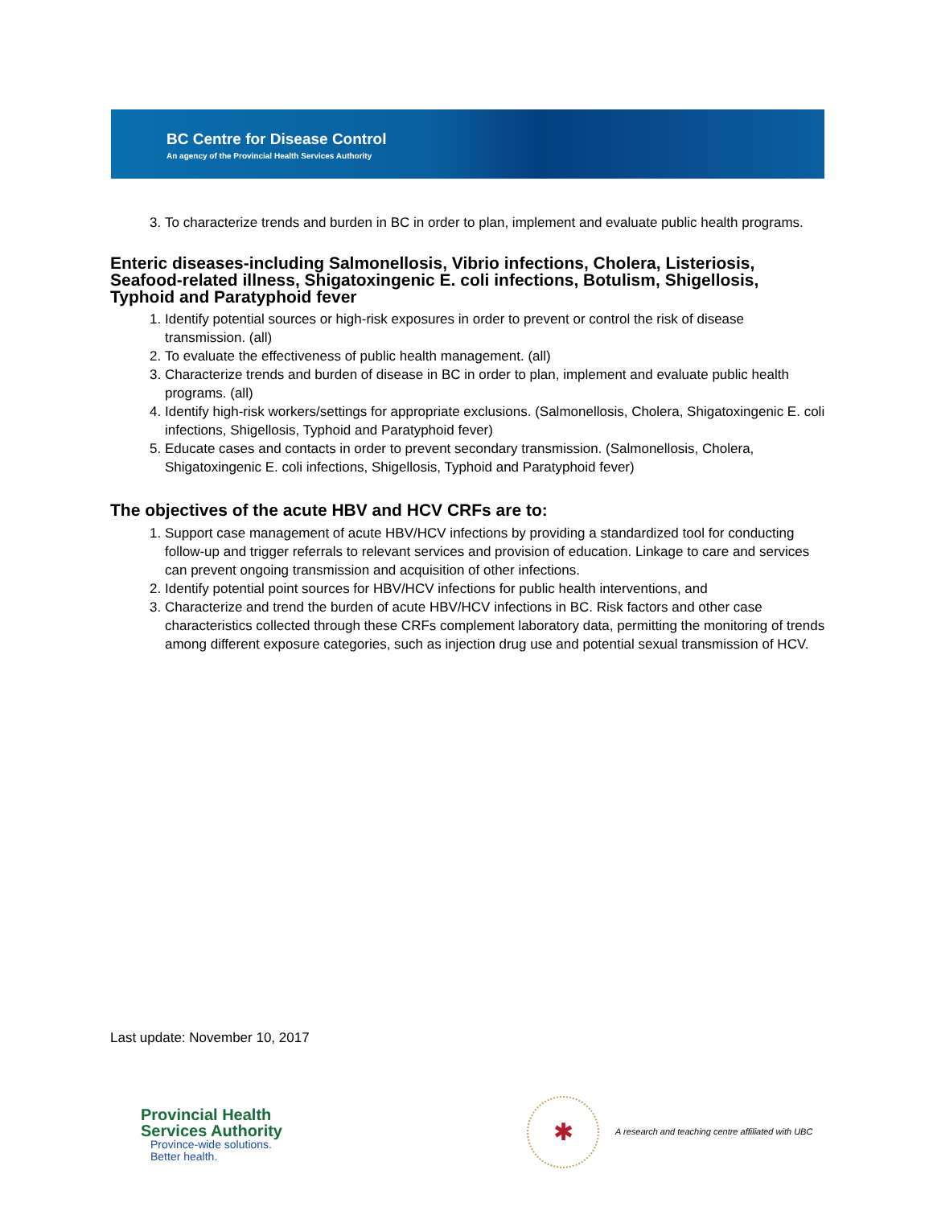BC Centre for Disease Control
An agency of the Provincial Health Services Authority
3. To characterize trends and burden in BC in order to plan, implement and evaluate public health programs.
Enteric diseases-including Salmonellosis, Vibrio infections, Cholera, Listeriosis, Seafood-related illness, Shigatoxingenic E. coli infections, Botulism, Shigellosis, Typhoid and Paratyphoid fever
1. Identify potential sources or high-risk exposures in order to prevent or control the risk of disease transmission. (all)
2. To evaluate the effectiveness of public health management. (all)
3. Characterize trends and burden of disease in BC in order to plan, implement and evaluate public health programs. (all)
4. Identify high-risk workers/settings for appropriate exclusions. (Salmonellosis, Cholera, Shigatoxingenic E. coli infections, Shigellosis, Typhoid and Paratyphoid fever)
5. Educate cases and contacts in order to prevent secondary transmission. (Salmonellosis, Cholera, Shigatoxingenic E. coli infections, Shigellosis, Typhoid and Paratyphoid fever)
The objectives of the acute HBV and HCV CRFs are to:
1. Support case management of acute HBV/HCV infections by providing a standardized tool for conducting follow-up and trigger referrals to relevant services and provision of education. Linkage to care and services can prevent ongoing transmission and acquisition of other infections.
2. Identify potential point sources for HBV/HCV infections for public health interventions, and
3. Characterize and trend the burden of acute HBV/HCV infections in BC. Risk factors and other case characteristics collected through these CRFs complement laboratory data, permitting the monitoring of trends among different exposure categories, such as injection drug use and potential sexual transmission of HCV.
Last update: November 10, 2017
Provincial Health
Services Authority
Province-wide solutions.
Better health.
✱
A research and teaching centre affiliated with UBC